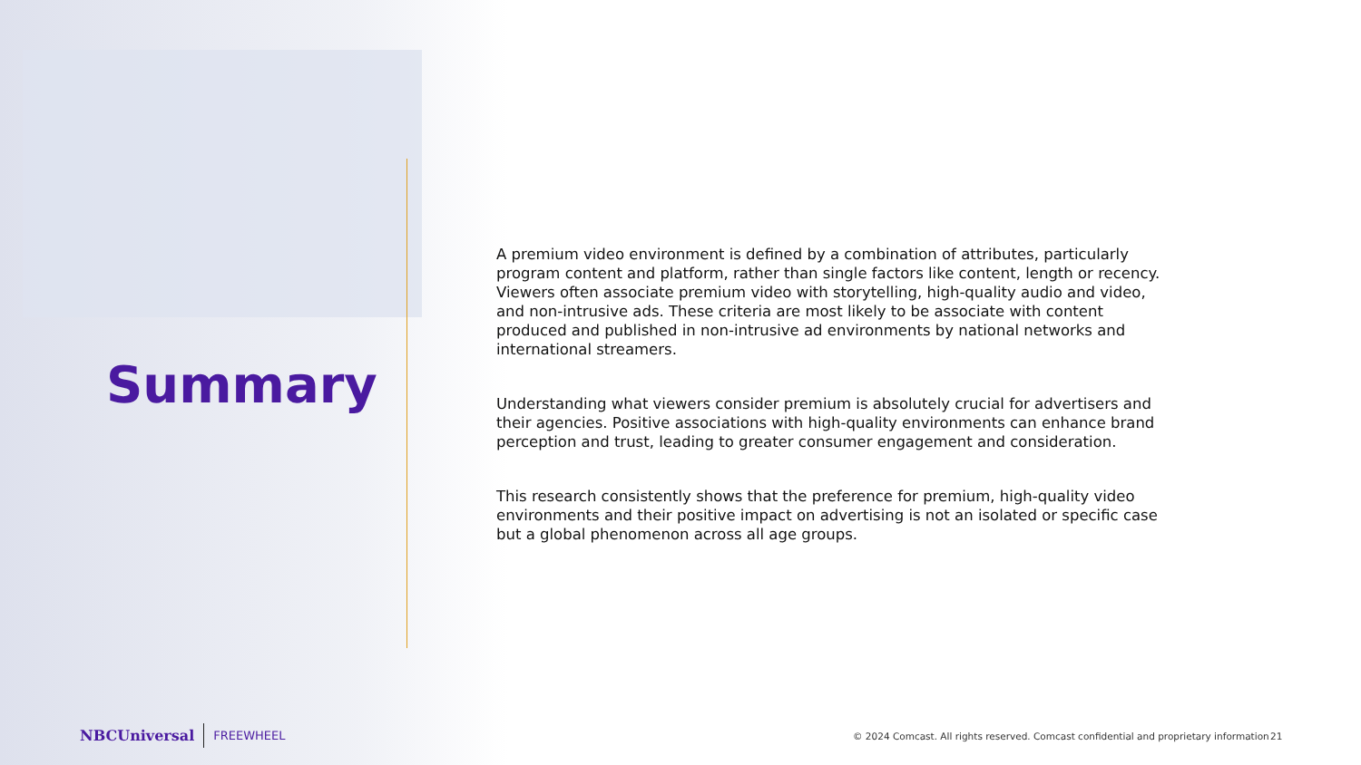Summary
A premium video environment is defined by a combination of attributes, particularly program content and platform, rather than single factors like content, length or recency. Viewers often associate premium video with storytelling, high-quality audio and video, and non-intrusive ads. These criteria are most likely to be associate with content produced and published in non-intrusive ad environments by national networks and international streamers.
Understanding what viewers consider premium is absolutely crucial for advertisers and their agencies. Positive associations with high-quality environments can enhance brand perception and trust, leading to greater consumer engagement and consideration.
This research consistently shows that the preference for premium, high-quality video environments and their positive impact on advertising is not an isolated or specific case but a global phenomenon across all age groups.
NBCUniversal FREEWHEEL
© 2024 Comcast. All rights reserved. Comcast confidential and proprietary information
21